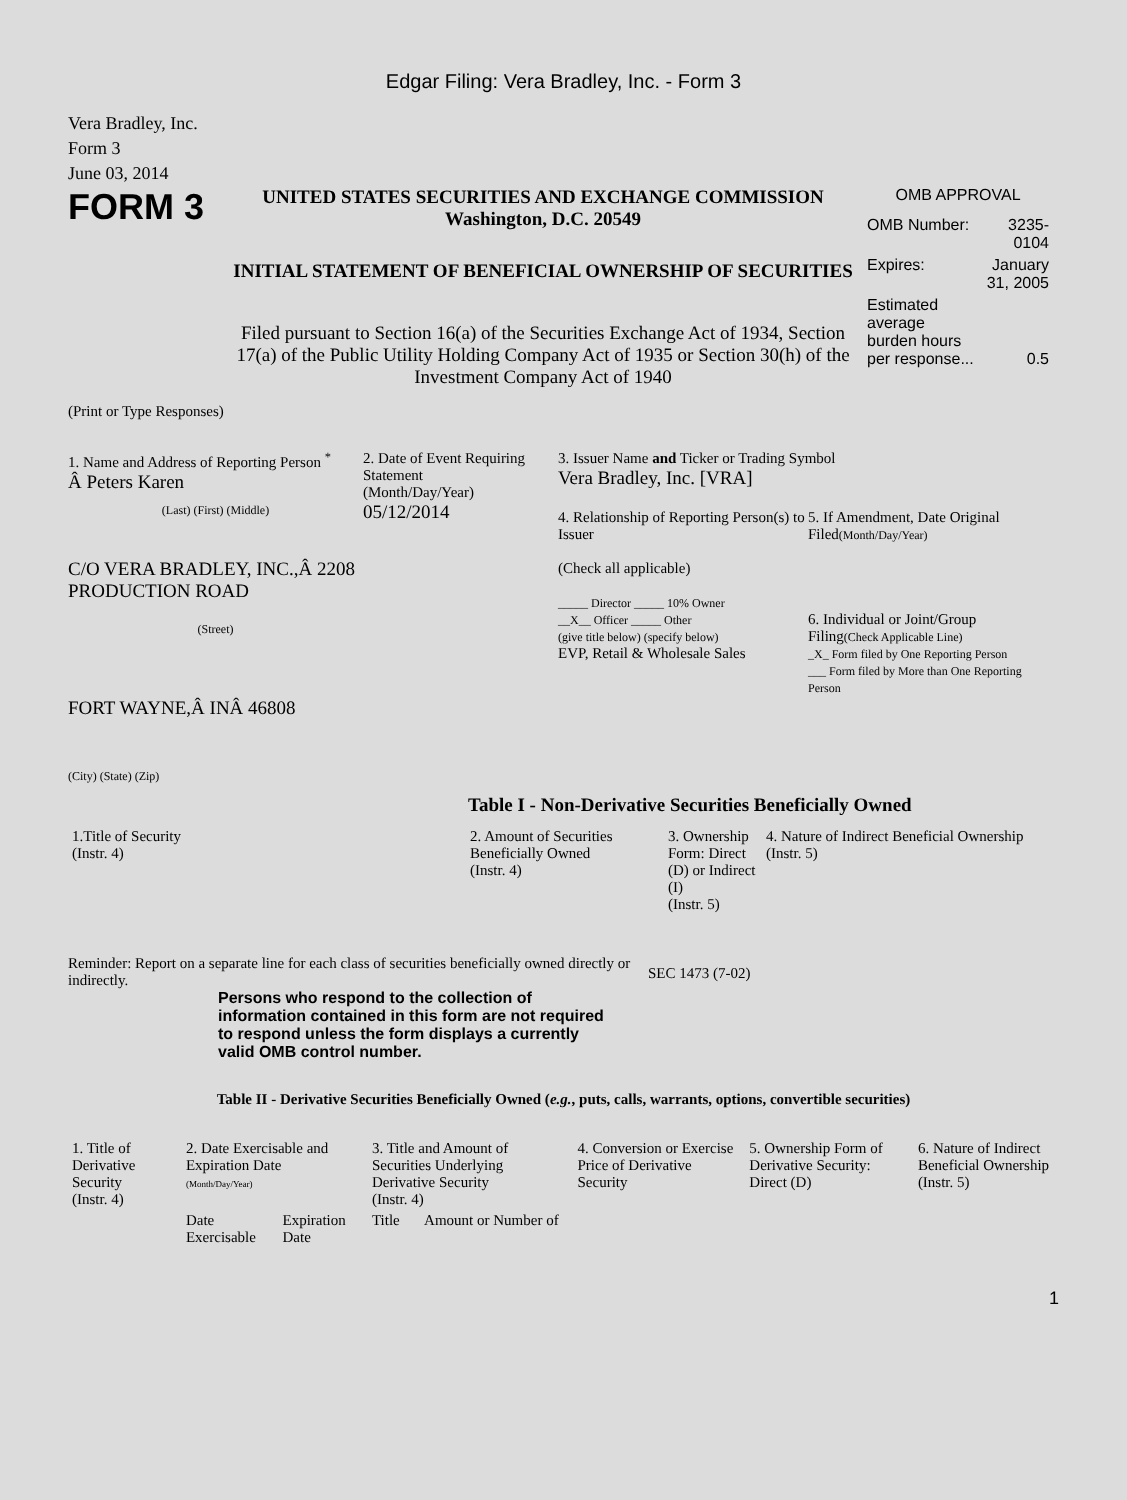Edgar Filing: Vera Bradley, Inc. - Form 3
Vera Bradley, Inc.
Form 3
June 03, 2014
FORM 3
UNITED STATES SECURITIES AND EXCHANGE COMMISSION
Washington, D.C. 20549
INITIAL STATEMENT OF BENEFICIAL OWNERSHIP OF SECURITIES
Filed pursuant to Section 16(a) of the Securities Exchange Act of 1934, Section 17(a) of the Public Utility Holding Company Act of 1935 or Section 30(h) of the Investment Company Act of 1940
OMB APPROVAL
| OMB Number: | 3235-0104 |
| Expires: | January 31, 2005 |
| Estimated average burden hours per response... | 0.5 |
(Print or Type Responses)
1. Name and Address of Reporting Person <sup>*</sup>
Â Peters Karen
(Last) (First) (Middle)
C/O VERA BRADLEY, INC.,Â 2208 PRODUCTION ROAD
(Street)
FORT WAYNE,Â INÂ 46808
(City) (State) (Zip)
2. Date of Event Requiring Statement
(Month/Day/Year)
05/12/2014
3. Issuer Name and Ticker or Trading Symbol
Vera Bradley, Inc. [VRA]
4. Relationship of Reporting Person(s) to Issuer
(Check all applicable)
_____ Director _____ 10% Owner
__X__ Officer _____ Other
(give title below) (specify below)
EVP, Retail & Wholesale Sales
5. If Amendment, Date Original Filed(Month/Day/Year)
6. Individual or Joint/Group Filing(Check Applicable Line)
_X_ Form filed by One Reporting Person
___ Form filed by More than One Reporting Person
Table I - Non-Derivative Securities Beneficially Owned
| 1.Title of Security (Instr. 4) | 2. Amount of Securities Beneficially Owned (Instr. 4) | 3. Ownership Form: Direct (D) or Indirect (I) (Instr. 5) | 4. Nature of Indirect Beneficial Ownership (Instr. 5) |
| --- | --- | --- | --- |
Reminder: Report on a separate line for each class of securities beneficially owned directly or indirectly.
SEC 1473 (7-02)
Persons who respond to the collection of information contained in this form are not required to respond unless the form displays a currently valid OMB control number.
Table II - Derivative Securities Beneficially Owned (e.g., puts, calls, warrants, options, convertible securities)
| 1. Title of Derivative Security (Instr. 4) | 2. Date Exercisable and Expiration Date (Month/Day/Year) | | 3. Title and Amount of Securities Underlying Derivative Security (Instr. 4) | | 4. Conversion or Exercise Price of Derivative Security | 5. Ownership Form of Derivative Security: Direct (D) | 6. Nature of Indirect Beneficial Ownership (Instr. 5) |
| --- | --- | --- | --- | --- | --- | --- | --- |
| | Date Exercisable | Expiration Date | Title | Amount or Number of | | | |
1